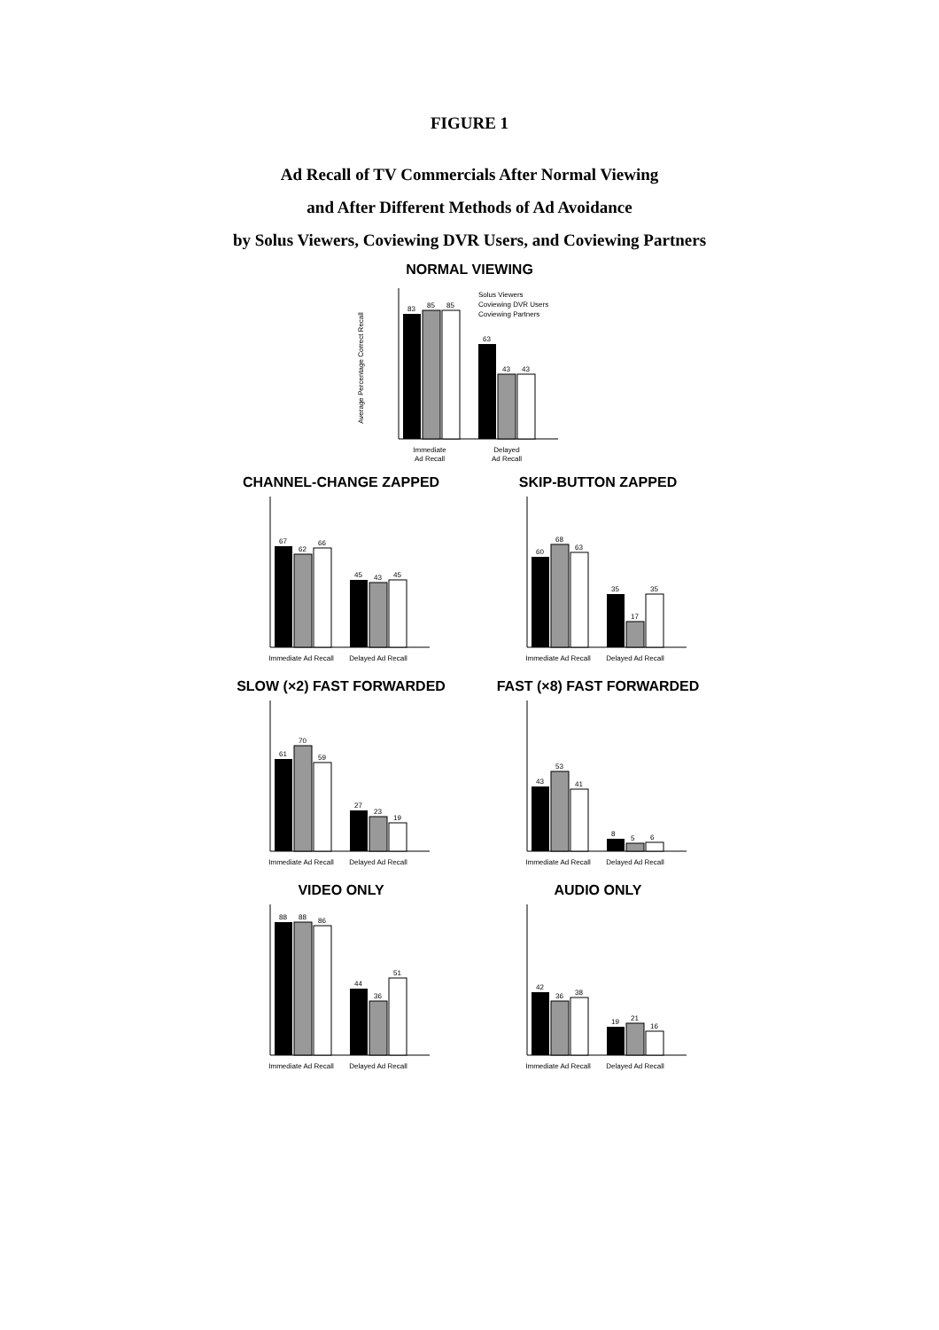FIGURE 1
Ad Recall of TV Commercials After Normal Viewing
and After Different Methods of Ad Avoidance
by Solus Viewers, Coviewing DVR Users, and Coviewing Partners
NORMAL VIEWING
Average Percentage Correct Recall
83
85
85
63
43
43
Immediate
Ad Recall
Delayed
Ad Recall
Solus Viewers
Coviewing DVR Users
Coviewing Partners
CHANNEL-CHANGE ZAPPED
67
62
66
45
43
45
Immediate Ad Recall
Delayed Ad Recall
SKIP-BUTTON ZAPPED
60
68
63
35
17
35
Immediate Ad Recall
Delayed Ad Recall
SLOW (×2) FAST FORWARDED
61
70
59
27
23
19
Immediate Ad Recall
Delayed Ad Recall
FAST (×8) FAST FORWARDED
43
53
41
8
5
6
Immediate Ad Recall
Delayed Ad Recall
VIDEO ONLY
88
88
86
44
36
51
Immediate Ad Recall
Delayed Ad Recall
AUDIO ONLY
42
36
38
19
21
16
Immediate Ad Recall
Delayed Ad Recall